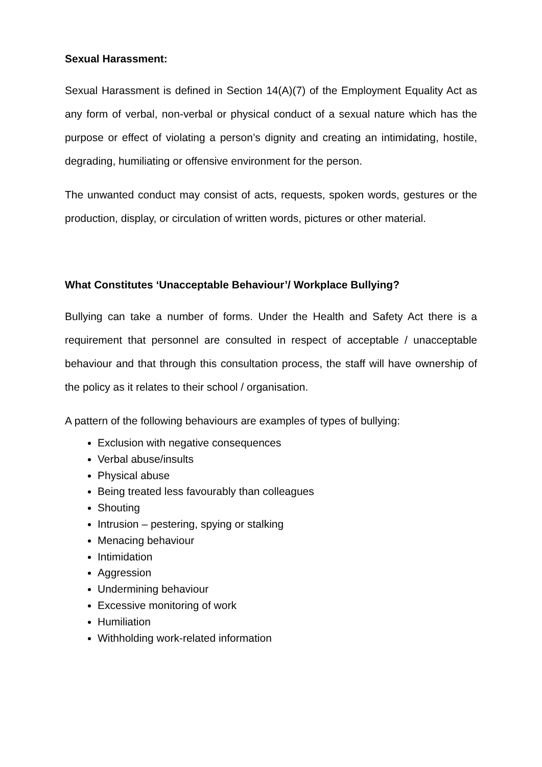Sexual Harassment:
Sexual Harassment is defined in Section 14(A)(7) of the Employment Equality Act as any form of verbal, non-verbal or physical conduct of a sexual nature which has the purpose or effect of violating a person’s dignity and creating an intimidating, hostile, degrading, humiliating or offensive environment for the person.
The unwanted conduct may consist of acts, requests, spoken words, gestures or the production, display, or circulation of written words, pictures or other material.
What Constitutes ‘Unacceptable Behaviour’/ Workplace Bullying?
Bullying can take a number of forms. Under the Health and Safety Act there is a requirement that personnel are consulted in respect of acceptable / unacceptable behaviour and that through this consultation process, the staff will have ownership of the policy as it relates to their school / organisation.
A pattern of the following behaviours are examples of types of bullying:
Exclusion with negative consequences
Verbal abuse/insults
Physical abuse
Being treated less favourably than colleagues
Shouting
Intrusion – pestering, spying or stalking
Menacing behaviour
Intimidation
Aggression
Undermining behaviour
Excessive monitoring of work
Humiliation
Withholding work-related information